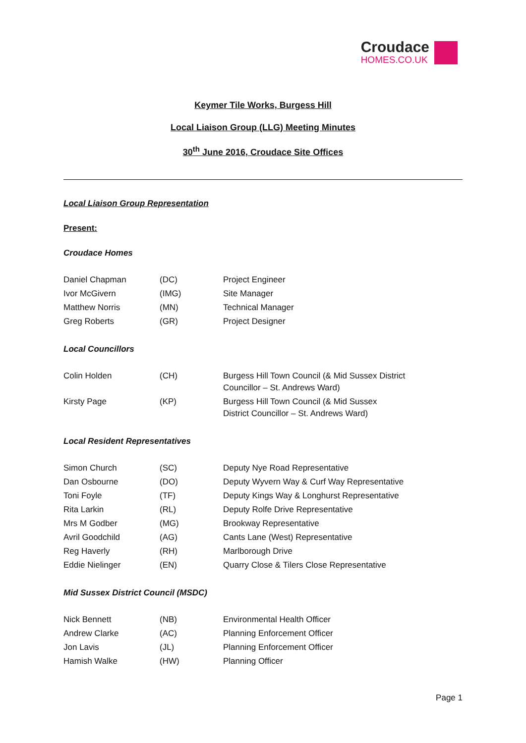Croudace
HOMES.CO.UK
Keymer Tile Works, Burgess Hill
Local Liaison Group (LLG) Meeting Minutes
30<sup>th</sup> June 2016, Croudace Site Offices
Local Liaison Group Representation
Present:
Croudace Homes
| Daniel Chapman | (DC) | Project Engineer |
| Ivor McGivern | (IMG) | Site Manager |
| Matthew Norris | (MN) | Technical Manager |
| Greg Roberts | (GR) | Project Designer |
Local Councillors
| Colin Holden | (CH) | Burgess Hill Town Council (& Mid Sussex District Councillor – St. Andrews Ward) |
| Kirsty Page | (KP) | Burgess Hill Town Council (& Mid Sussex District Councillor – St. Andrews Ward) |
Local Resident Representatives
| Simon Church | (SC) | Deputy Nye Road Representative |
| Dan Osbourne | (DO) | Deputy Wyvern Way & Curf Way Representative |
| Toni Foyle | (TF) | Deputy Kings Way & Longhurst Representative |
| Rita Larkin | (RL) | Deputy Rolfe Drive Representative |
| Mrs M Godber | (MG) | Brookway Representative |
| Avril Goodchild | (AG) | Cants Lane (West) Representative |
| Reg Haverly | (RH) | Marlborough Drive |
| Eddie Nielinger | (EN) | Quarry Close & Tilers Close Representative |
Mid Sussex District Council (MSDC)
| Nick Bennett | (NB) | Environmental Health Officer |
| Andrew Clarke | (AC) | Planning Enforcement Officer |
| Jon Lavis | (JL) | Planning Enforcement Officer |
| Hamish Walke | (HW) | Planning Officer |
Page 1